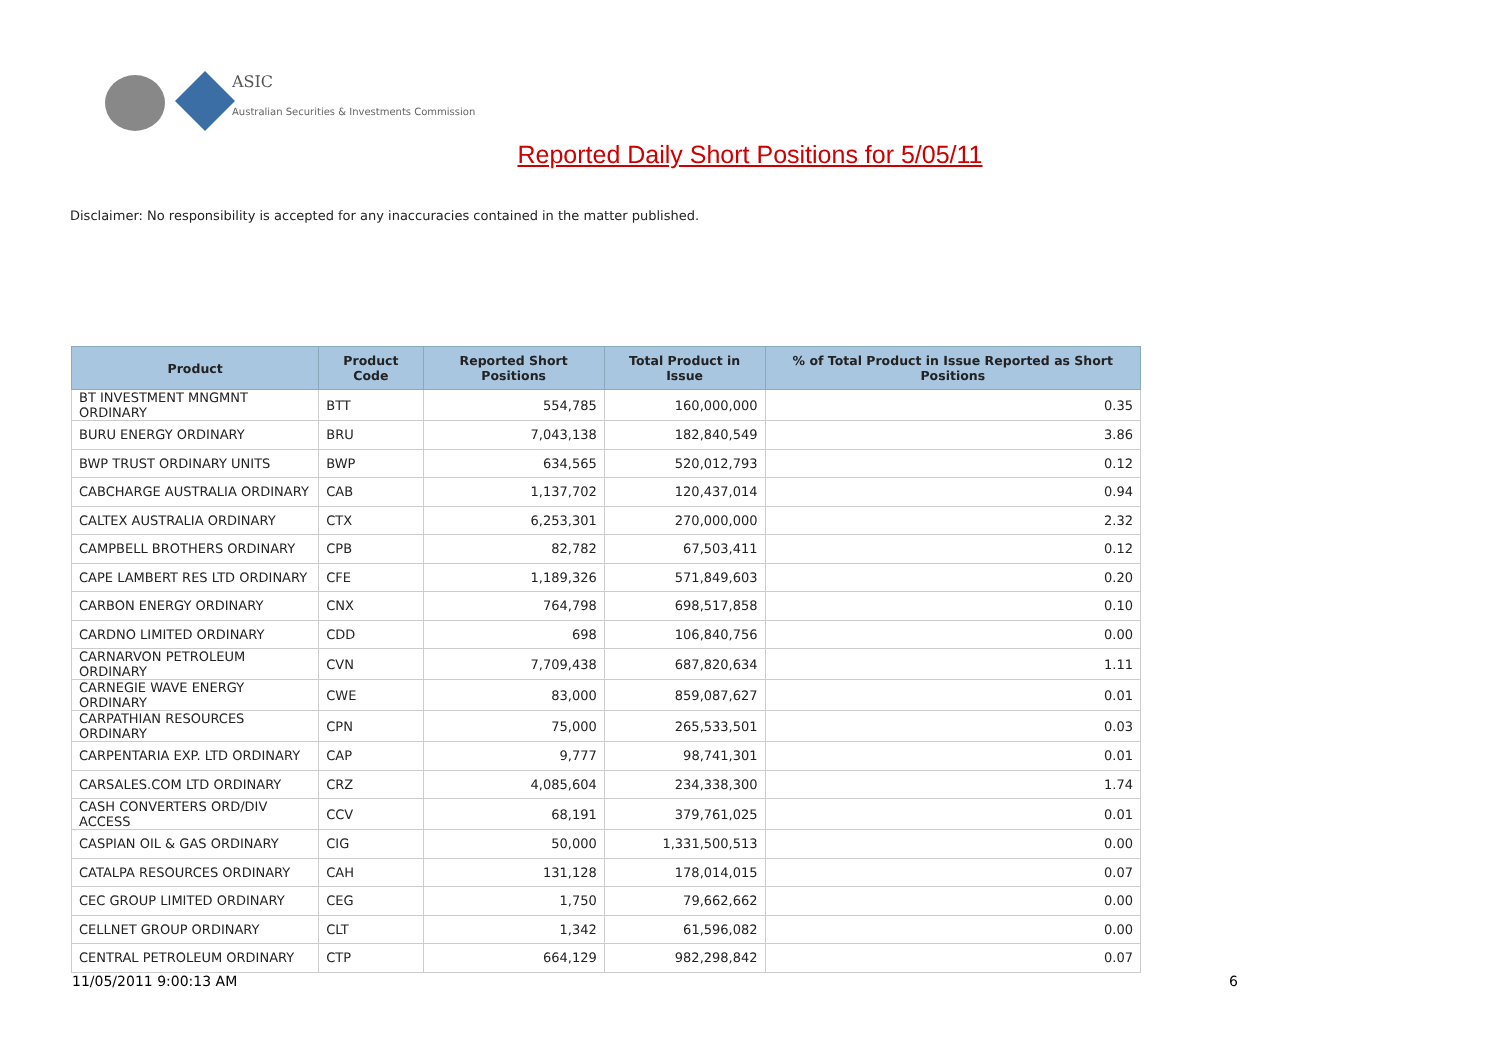ASIC
Australian Securities & Investments Commission
Reported Daily Short Positions for 5/05/11
Disclaimer: No responsibility is accepted for any inaccuracies contained in the matter published.
| Product | Product Code | Reported Short Positions | Total Product in Issue | % of Total Product in Issue Reported as Short Positions |
| --- | --- | --- | --- | --- |
| BT INVESTMENT MNGMNT ORDINARY | BTT | 554,785 | 160,000,000 | 0.35 |
| BURU ENERGY ORDINARY | BRU | 7,043,138 | 182,840,549 | 3.86 |
| BWP TRUST ORDINARY UNITS | BWP | 634,565 | 520,012,793 | 0.12 |
| CABCHARGE AUSTRALIA ORDINARY | CAB | 1,137,702 | 120,437,014 | 0.94 |
| CALTEX AUSTRALIA ORDINARY | CTX | 6,253,301 | 270,000,000 | 2.32 |
| CAMPBELL BROTHERS ORDINARY | CPB | 82,782 | 67,503,411 | 0.12 |
| CAPE LAMBERT RES LTD ORDINARY | CFE | 1,189,326 | 571,849,603 | 0.20 |
| CARBON ENERGY ORDINARY | CNX | 764,798 | 698,517,858 | 0.10 |
| CARDNO LIMITED ORDINARY | CDD | 698 | 106,840,756 | 0.00 |
| CARNARVON PETROLEUM ORDINARY | CVN | 7,709,438 | 687,820,634 | 1.11 |
| CARNEGIE WAVE ENERGY ORDINARY | CWE | 83,000 | 859,087,627 | 0.01 |
| CARPATHIAN RESOURCES ORDINARY | CPN | 75,000 | 265,533,501 | 0.03 |
| CARPENTARIA EXP. LTD ORDINARY | CAP | 9,777 | 98,741,301 | 0.01 |
| CARSALES.COM LTD ORDINARY | CRZ | 4,085,604 | 234,338,300 | 1.74 |
| CASH CONVERTERS ORD/DIV ACCESS | CCV | 68,191 | 379,761,025 | 0.01 |
| CASPIAN OIL & GAS ORDINARY | CIG | 50,000 | 1,331,500,513 | 0.00 |
| CATALPA RESOURCES ORDINARY | CAH | 131,128 | 178,014,015 | 0.07 |
| CEC GROUP LIMITED ORDINARY | CEG | 1,750 | 79,662,662 | 0.00 |
| CELLNET GROUP ORDINARY | CLT | 1,342 | 61,596,082 | 0.00 |
| CENTRAL PETROLEUM ORDINARY | CTP | 664,129 | 982,298,842 | 0.07 |
11/05/2011 9:00:13 AM 6